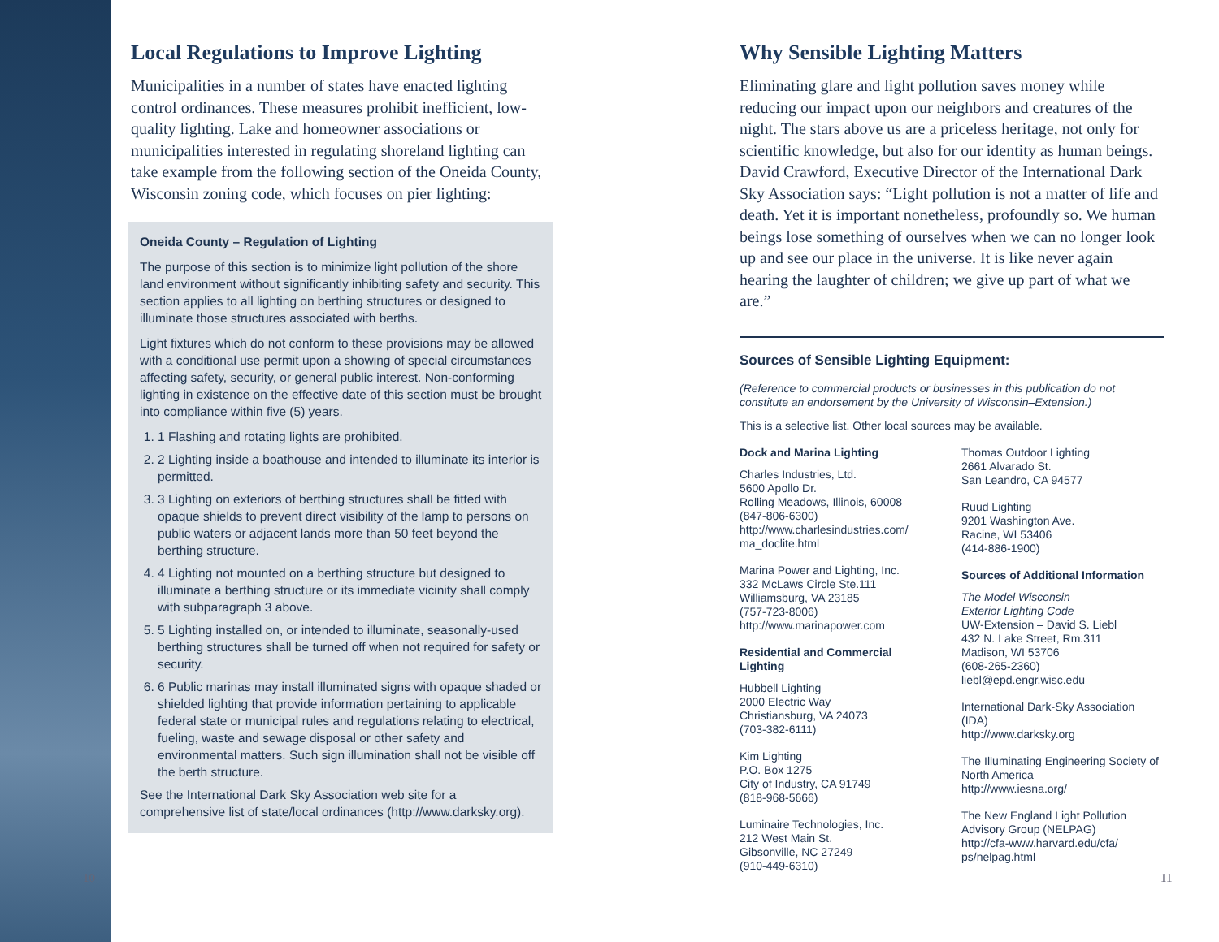Local Regulations to Improve Lighting
Municipalities in a number of states have enacted lighting control ordinances. These measures prohibit inefficient, low-quality lighting. Lake and homeowner associations or municipalities interested in regulating shoreland lighting can take example from the following section of the Oneida County, Wisconsin zoning code, which focuses on pier lighting:
Oneida County – Regulation of Lighting
The purpose of this section is to minimize light pollution of the shore land environment without significantly inhibiting safety and security. This section applies to all lighting on berthing structures or designed to illuminate those structures associated with berths.
Light fixtures which do not conform to these provisions may be allowed with a conditional use permit upon a showing of special circumstances affecting safety, security, or general public interest. Non-conforming lighting in existence on the effective date of this section must be brought into compliance within five (5) years.
1. 1 Flashing and rotating lights are prohibited.
2. 2 Lighting inside a boathouse and intended to illuminate its interior is permitted.
3. 3 Lighting on exteriors of berthing structures shall be fitted with opaque shields to prevent direct visibility of the lamp to persons on public waters or adjacent lands more than 50 feet beyond the berthing structure.
4. 4 Lighting not mounted on a berthing structure but designed to illuminate a berthing structure or its immediate vicinity shall comply with subparagraph 3 above.
5. 5 Lighting installed on, or intended to illuminate, seasonally-used berthing structures shall be turned off when not required for safety or security.
6. 6 Public marinas may install illuminated signs with opaque shaded or shielded lighting that provide information pertaining to applicable federal state or municipal rules and regulations relating to electrical, fueling, waste and sewage disposal or other safety and environmental matters. Such sign illumination shall not be visible off the berth structure.
See the International Dark Sky Association web site for a comprehensive list of state/local ordinances (http://www.darksky.org).
10
Why Sensible Lighting Matters
Eliminating glare and light pollution saves money while reducing our impact upon our neighbors and creatures of the night. The stars above us are a priceless heritage, not only for scientific knowledge, but also for our identity as human beings. David Crawford, Executive Director of the International Dark Sky Association says: “Light pollution is not a matter of life and death. Yet it is important nonetheless, profoundly so. We human beings lose something of ourselves when we can no longer look up and see our place in the universe. It is like never again hearing the laughter of children; we give up part of what we are.”
Sources of Sensible Lighting Equipment:
(Reference to commercial products or businesses in this publication do not constitute an endorsement by the University of Wisconsin–Extension.)
This is a selective list. Other local sources may be available.
Dock and Marina Lighting
Charles Industries, Ltd.
5600 Apollo Dr.
Rolling Meadows, Illinois, 60008
(847-806-6300)
http://www.charlesindustries.com/ ma_doclite.html
Marina Power and Lighting, Inc.
332 McLaws Circle Ste.111
Williamsburg, VA 23185
(757-723-8006)
http://www.marinapower.com
Residential and Commercial Lighting
Hubbell Lighting
2000 Electric Way
Christiansburg, VA 24073
(703-382-6111)
Kim Lighting
P.O. Box 1275
City of Industry, CA 91749
(818-968-5666)
Luminaire Technologies, Inc.
212 West Main St.
Gibsonville, NC 27249
(910-449-6310)
Thomas Outdoor Lighting
2661 Alvarado St.
San Leandro, CA 94577
Ruud Lighting
9201 Washington Ave.
Racine, WI 53406
(414-886-1900)
Sources of Additional Information
The Model Wisconsin
Exterior Lighting Code
UW-Extension – David S. Liebl
432 N. Lake Street, Rm.311
Madison, WI 53706
(608-265-2360)
liebl@epd.engr.wisc.edu
International Dark-Sky Association (IDA)
http://www.darksky.org
The Illuminating Engineering Society of North America
http://www.iesna.org/
The New England Light Pollution Advisory Group (NELPAG)
http://cfa-www.harvard.edu/cfa/ ps/nelpag.html
11